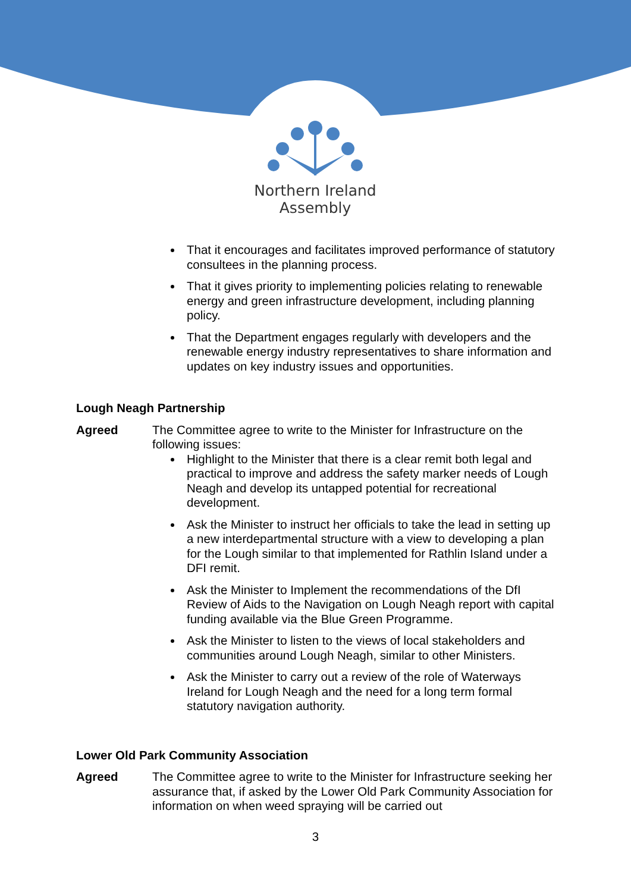Northern Ireland
Assembly
That it encourages and facilitates improved performance of statutory consultees in the planning process.
That it gives priority to implementing policies relating to renewable energy and green infrastructure development, including planning policy.
That the Department engages regularly with developers and the renewable energy industry representatives to share information and updates on key industry issues and opportunities.
Lough Neagh Partnership
Agreed The Committee agree to write to the Minister for Infrastructure on the following issues:
Highlight to the Minister that there is a clear remit both legal and practical to improve and address the safety marker needs of Lough Neagh and develop its untapped potential for recreational development.
Ask the Minister to instruct her officials to take the lead in setting up a new interdepartmental structure with a view to developing a plan for the Lough similar to that implemented for Rathlin Island under a DFI remit.
Ask the Minister to Implement the recommendations of the DfI Review of Aids to the Navigation on Lough Neagh report with capital funding available via the Blue Green Programme.
Ask the Minister to listen to the views of local stakeholders and communities around Lough Neagh, similar to other Ministers.
Ask the Minister to carry out a review of the role of Waterways Ireland for Lough Neagh and the need for a long term formal statutory navigation authority.
Lower Old Park Community Association
Agreed The Committee agree to write to the Minister for Infrastructure seeking her assurance that, if asked by the Lower Old Park Community Association for information on when weed spraying will be carried out
3